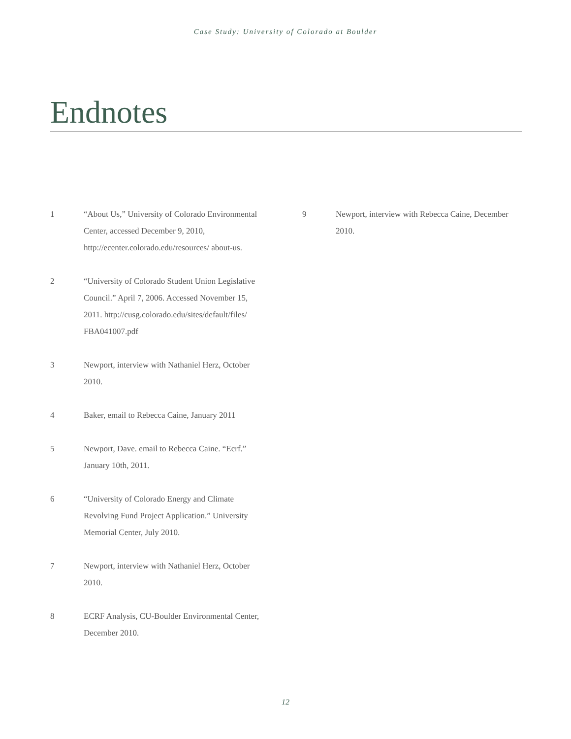Case Study: University of Colorado at Boulder
Endnotes
1 “About Us,” University of Colorado Environmental Center, accessed December 9, 2010, http://ecenter.colorado.edu/resources/ about-us.
2 “University of Colorado Student Union Legislative Council.” April 7, 2006. Accessed November 15, 2011. http://cusg.colorado.edu/sites/default/files/ FBA041007.pdf
3 Newport, interview with Nathaniel Herz, October 2010.
4 Baker, email to Rebecca Caine, January 2011
5 Newport, Dave. email to Rebecca Caine. “Ecrf.” January 10th, 2011.
6 “University of Colorado Energy and Climate Revolving Fund Project Application.” University Memorial Center, July 2010.
7 Newport, interview with Nathaniel Herz, October 2010.
8 ECRF Analysis, CU-Boulder Environmental Center, December 2010.
9 Newport, interview with Rebecca Caine, December 2010.
12